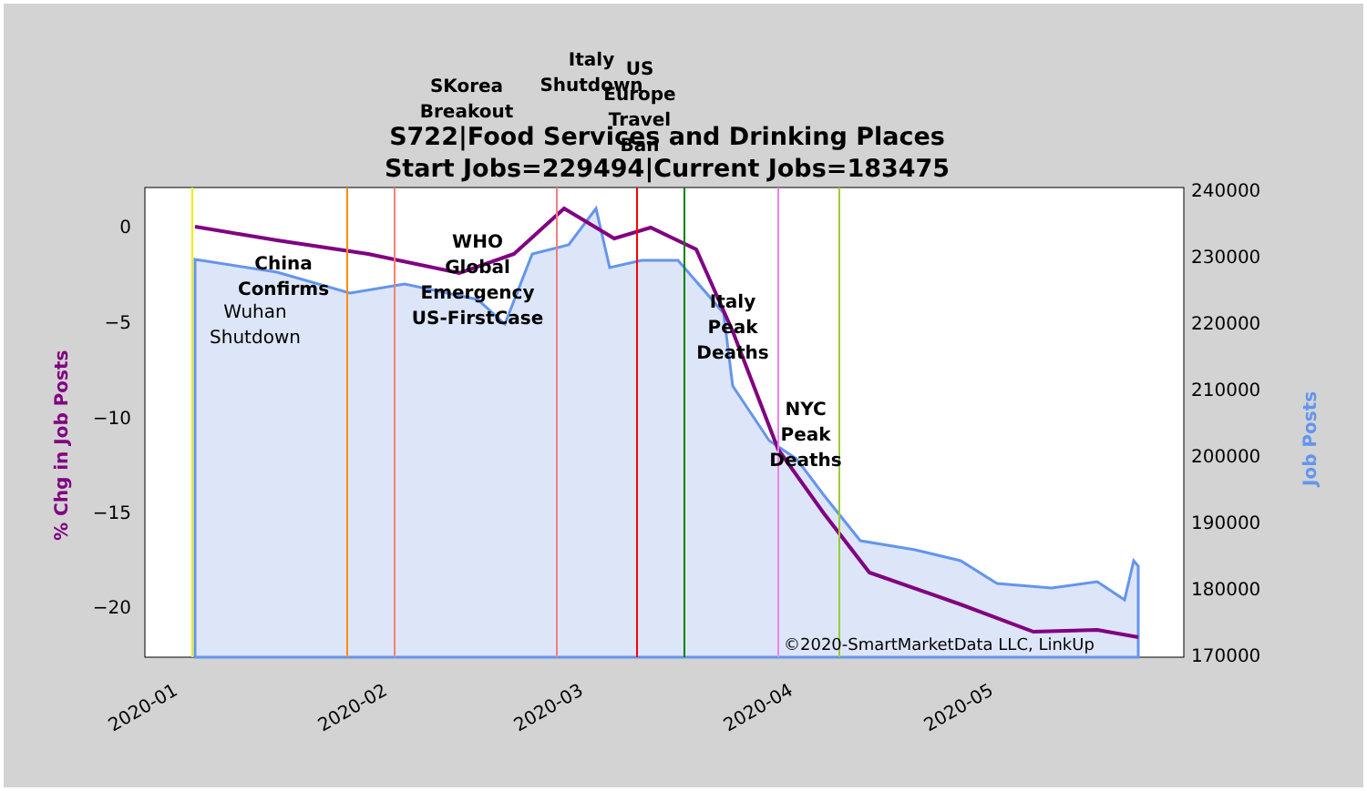S722|Food Services and Drinking Places
Start Jobs=229494|Current Jobs=183475
0
−5
−10
−15
−20
240000
230000
220000
210000
200000
190000
180000
170000
2020-01
2020-02
2020-03
2020-04
2020-05
% Chg in Job Posts
Job Posts
China
Confirms
WHO
Global
Emergency
US-FirstCase
SKorea
Breakout
Italy
Shutdown
US
Europe
Travel
Ban
Italy
Peak
Deaths
NYC
Peak
Deaths
Wuhan
Shutdown
©2020-SmartMarketData LLC, LinkUp